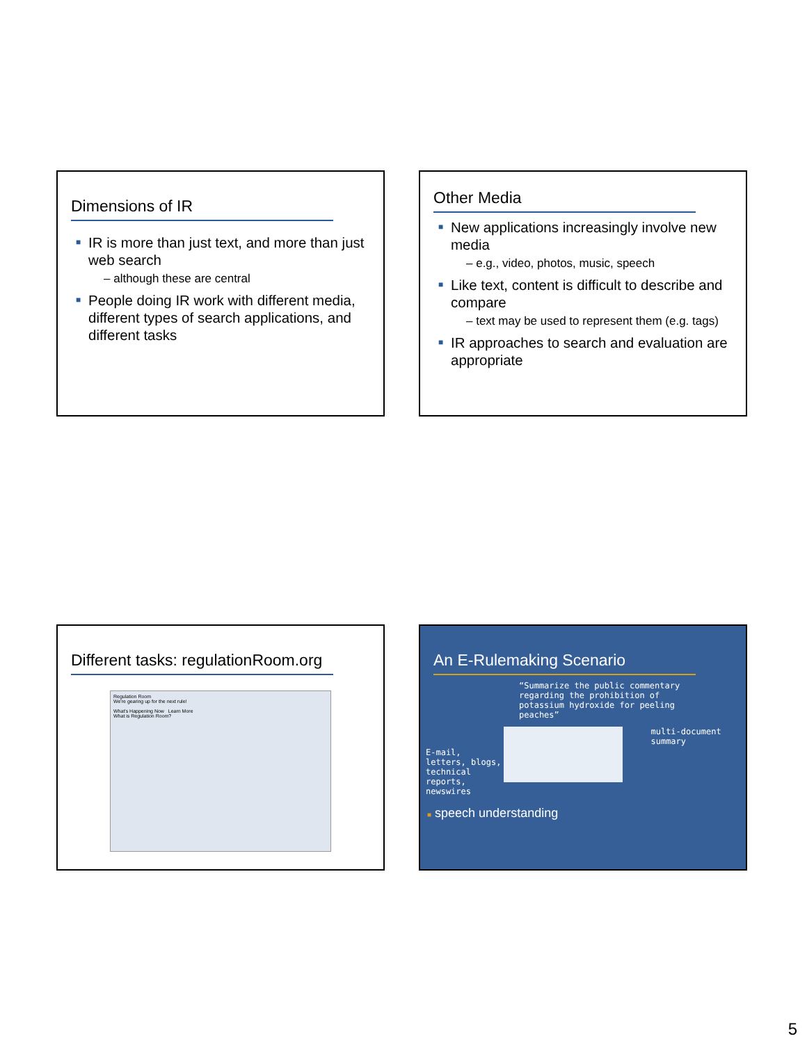Dimensions of IR
■ IR is more than just text, and more than just web search
– although these are central
■ People doing IR work with different media, different types of search applications, and different tasks
Other Media
■ New applications increasingly involve new media
– e.g., video, photos, music, speech
■ Like text, content is difficult to describe and compare
– text may be used to represent them (e.g. tags)
■ IR approaches to search and evaluation are appropriate
Different tasks: regulationRoom.org
Regulation Room
We're gearing up for the next rule!
What's Happening Now Learn More
What is Regulation Room?
An E-Rulemaking Scenario
“Summarize the public commentary regarding the prohibition of potassium hydroxide for peeling peaches”
E-mail, letters, blogs, technical reports, newswires
multi-document summary
■ speech understanding
5